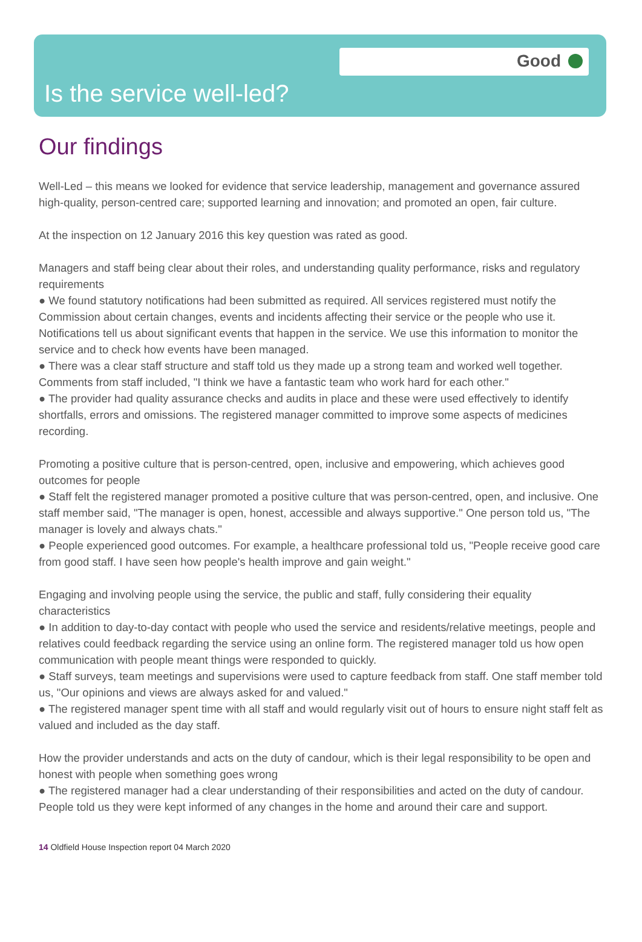Good
Is the service well-led?
Our findings
Well-Led – this means we looked for evidence that service leadership, management and governance assured high-quality, person-centred care; supported learning and innovation; and promoted an open, fair culture.
At the inspection on 12 January 2016 this key question was rated as good.
Managers and staff being clear about their roles, and understanding quality performance, risks and regulatory requirements
● We found statutory notifications had been submitted as required. All services registered must notify the Commission about certain changes, events and incidents affecting their service or the people who use it. Notifications tell us about significant events that happen in the service. We use this information to monitor the service and to check how events have been managed.
● There was a clear staff structure and staff told us they made up a strong team and worked well together. Comments from staff included, "I think we have a fantastic team who work hard for each other."
● The provider had quality assurance checks and audits in place and these were used effectively to identify shortfalls, errors and omissions. The registered manager committed to improve some aspects of medicines recording.
Promoting a positive culture that is person-centred, open, inclusive and empowering, which achieves good outcomes for people
● Staff felt the registered manager promoted a positive culture that was person-centred, open, and inclusive. One staff member said, "The manager is open, honest, accessible and always supportive." One person told us, "The manager is lovely and always chats."
● People experienced good outcomes. For example, a healthcare professional told us, "People receive good care from good staff. I have seen how people's health improve and gain weight."
Engaging and involving people using the service, the public and staff, fully considering their equality characteristics
● In addition to day-to-day contact with people who used the service and residents/relative meetings, people and relatives could feedback regarding the service using an online form. The registered manager told us how open communication with people meant things were responded to quickly.
● Staff surveys, team meetings and supervisions were used to capture feedback from staff. One staff member told us, "Our opinions and views are always asked for and valued."
● The registered manager spent time with all staff and would regularly visit out of hours to ensure night staff felt as valued and included as the day staff.
How the provider understands and acts on the duty of candour, which is their legal responsibility to be open and honest with people when something goes wrong
● The registered manager had a clear understanding of their responsibilities and acted on the duty of candour. People told us they were kept informed of any changes in the home and around their care and support.
14 Oldfield House Inspection report 04 March 2020